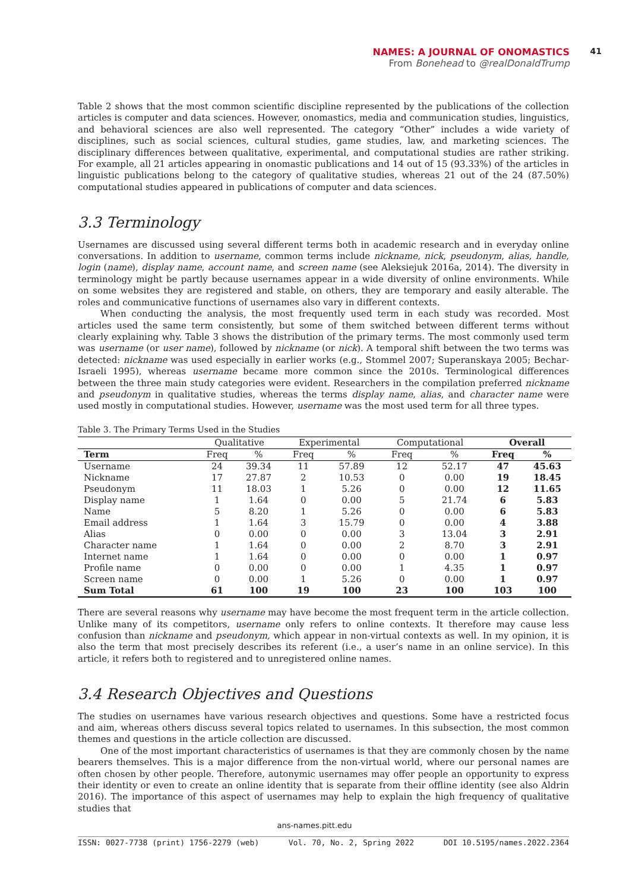NAMES: A JOURNAL OF ONOMASTICS
From Bonehead to @realDonaldTrump
41
Table 2 shows that the most common scientific discipline represented by the publications of the collection articles is computer and data sciences. However, onomastics, media and communication studies, linguistics, and behavioral sciences are also well represented. The category “Other” includes a wide variety of disciplines, such as social sciences, cultural studies, game studies, law, and marketing sciences. The disciplinary differences between qualitative, experimental, and computational studies are rather striking. For example, all 21 articles appearing in onomastic publications and 14 out of 15 (93.33%) of the articles in linguistic publications belong to the category of qualitative studies, whereas 21 out of the 24 (87.50%) computational studies appeared in publications of computer and data sciences.
3.3 Terminology
Usernames are discussed using several different terms both in academic research and in everyday online conversations. In addition to username, common terms include nickname, nick, pseudonym, alias, handle, login (name), display name, account name, and screen name (see Aleksiejuk 2016a, 2014). The diversity in terminology might be partly because usernames appear in a wide diversity of online environments. While on some websites they are registered and stable, on others, they are temporary and easily alterable. The roles and communicative functions of usernames also vary in different contexts.
When conducting the analysis, the most frequently used term in each study was recorded. Most articles used the same term consistently, but some of them switched between different terms without clearly explaining why. Table 3 shows the distribution of the primary terms. The most commonly used term was username (or user name), followed by nickname (or nick). A temporal shift between the two terms was detected: nickname was used especially in earlier works (e.g., Stommel 2007; Superanskaya 2005; Bechar-Israeli 1995), whereas username became more common since the 2010s. Terminological differences between the three main study categories were evident. Researchers in the compilation preferred nickname and pseudonym in qualitative studies, whereas the terms display name, alias, and character name were used mostly in computational studies. However, username was the most used term for all three types.
Table 3. The Primary Terms Used in the Studies
| | Qualitative | | Experimental | | Computational | | Overall | |
| --- | --- | --- | --- | --- | --- | --- | --- | --- |
| Term | Freq | % | Freq | % | Freq | % | Freq | % |
| Username | 24 | 39.34 | 11 | 57.89 | 12 | 52.17 | 47 | 45.63 |
| Nickname | 17 | 27.87 | 2 | 10.53 | 0 | 0.00 | 19 | 18.45 |
| Pseudonym | 11 | 18.03 | 1 | 5.26 | 0 | 0.00 | 12 | 11.65 |
| Display name | 1 | 1.64 | 0 | 0.00 | 5 | 21.74 | 6 | 5.83 |
| Name | 5 | 8.20 | 1 | 5.26 | 0 | 0.00 | 6 | 5.83 |
| Email address | 1 | 1.64 | 3 | 15.79 | 0 | 0.00 | 4 | 3.88 |
| Alias | 0 | 0.00 | 0 | 0.00 | 3 | 13.04 | 3 | 2.91 |
| Character name | 1 | 1.64 | 0 | 0.00 | 2 | 8.70 | 3 | 2.91 |
| Internet name | 1 | 1.64 | 0 | 0.00 | 0 | 0.00 | 1 | 0.97 |
| Profile name | 0 | 0.00 | 0 | 0.00 | 1 | 4.35 | 1 | 0.97 |
| Screen name | 0 | 0.00 | 1 | 5.26 | 0 | 0.00 | 1 | 0.97 |
| Sum Total | 61 | 100 | 19 | 100 | 23 | 100 | 103 | 100 |
There are several reasons why username may have become the most frequent term in the article collection. Unlike many of its competitors, username only refers to online contexts. It therefore may cause less confusion than nickname and pseudonym, which appear in non-virtual contexts as well. In my opinion, it is also the term that most precisely describes its referent (i.e., a user’s name in an online service). In this article, it refers both to registered and to unregistered online names.
3.4 Research Objectives and Questions
The studies on usernames have various research objectives and questions. Some have a restricted focus and aim, whereas others discuss several topics related to usernames. In this subsection, the most common themes and questions in the article collection are discussed.
One of the most important characteristics of usernames is that they are commonly chosen by the name bearers themselves. This is a major difference from the non-virtual world, where our personal names are often chosen by other people. Therefore, autonymic usernames may offer people an opportunity to express their identity or even to create an online identity that is separate from their offline identity (see also Aldrin 2016). The importance of this aspect of usernames may help to explain the high frequency of qualitative studies that
ans-names.pitt.edu
ISSN: 0027-7738 (print) 1756-2279 (web) Vol. 70, No. 2, Spring 2022 DOI 10.5195/names.2022.2364